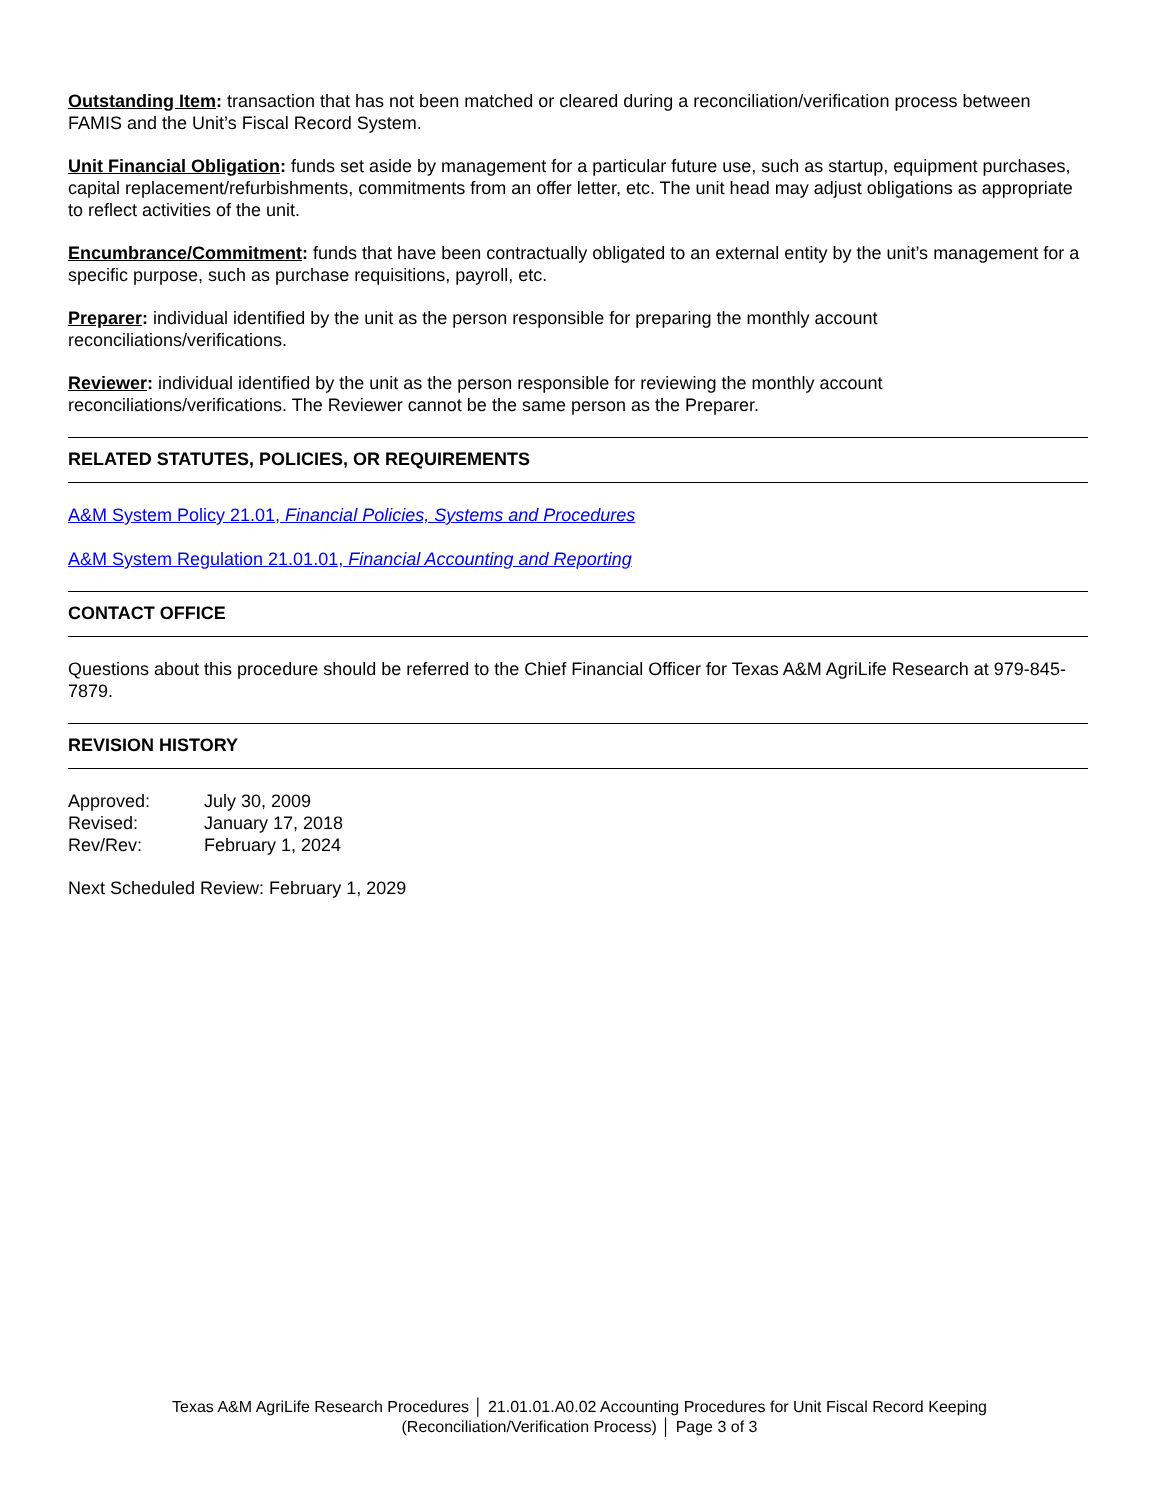Outstanding Item: transaction that has not been matched or cleared during a reconciliation/verification process between FAMIS and the Unit’s Fiscal Record System.
Unit Financial Obligation: funds set aside by management for a particular future use, such as startup, equipment purchases, capital replacement/refurbishments, commitments from an offer letter, etc. The unit head may adjust obligations as appropriate to reflect activities of the unit.
Encumbrance/Commitment: funds that have been contractually obligated to an external entity by the unit’s management for a specific purpose, such as purchase requisitions, payroll, etc.
Preparer: individual identified by the unit as the person responsible for preparing the monthly account reconciliations/verifications.
Reviewer: individual identified by the unit as the person responsible for reviewing the monthly account reconciliations/verifications. The Reviewer cannot be the same person as the Preparer.
RELATED STATUTES, POLICIES, OR REQUIREMENTS
A&M System Policy 21.01, Financial Policies, Systems and Procedures
A&M System Regulation 21.01.01, Financial Accounting and Reporting
CONTACT OFFICE
Questions about this procedure should be referred to the Chief Financial Officer for Texas A&M AgriLife Research at 979-845-7879.
REVISION HISTORY
| Approved: | July 30, 2009 |
| Revised: | January 17, 2018 |
| Rev/Rev: | February 1, 2024 |
Next Scheduled Review: February 1, 2029
Texas A&M AgriLife Research Procedures │ 21.01.01.A0.02 Accounting Procedures for Unit Fiscal Record Keeping
(Reconciliation/Verification Process) │ Page 3 of 3